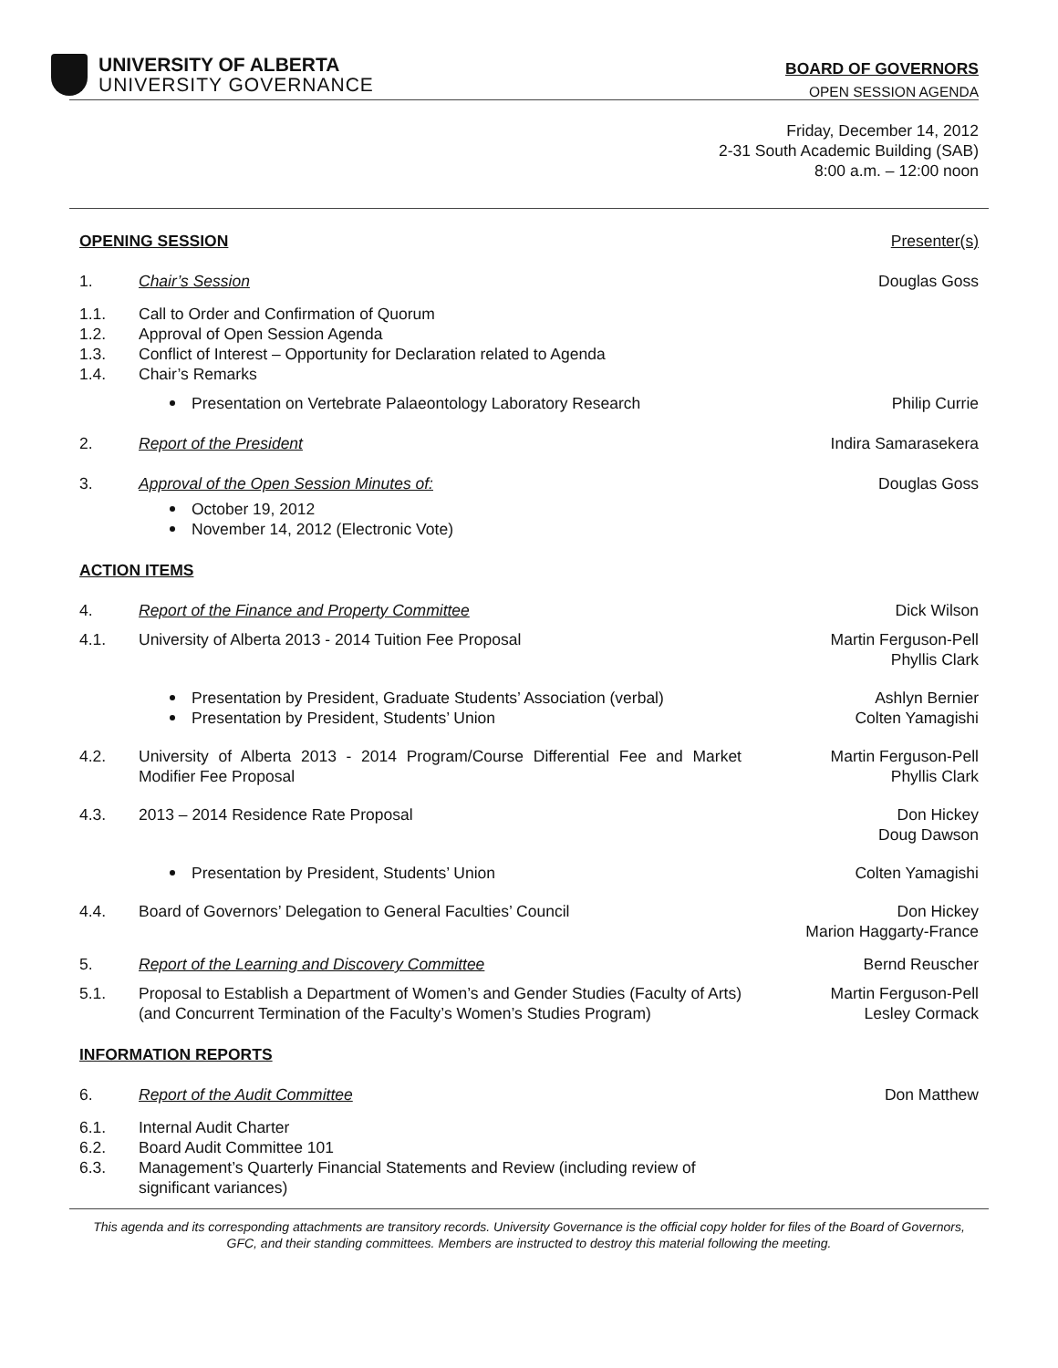UNIVERSITY OF ALBERTA
UNIVERSITY GOVERNANCE
BOARD OF GOVERNORS
OPEN SESSION AGENDA
Friday, December 14, 2012
2-31 South Academic Building (SAB)
8:00 a.m. – 12:00 noon
OPENING SESSION Presenter(s)
1. Chair’s Session Douglas Goss
1.1.
1.2.
1.3.
1.4.
Call to Order and Confirmation of Quorum
Approval of Open Session Agenda
Conflict of Interest – Opportunity for Declaration related to Agenda
Chair’s Remarks
Presentation on Vertebrate Palaeontology Laboratory Research
Philip Currie
2. Report of the President Indira Samarasekera
3. Approval of the Open Session Minutes of:
Douglas Goss
October 19, 2012
November 14, 2012 (Electronic Vote)
ACTION ITEMS
4. Report of the Finance and Property Committee
Dick Wilson
4.1. University of Alberta 2013 - 2014 Tuition Fee Proposal
Martin Ferguson-Pell
Phyllis Clark
Presentation by President, Graduate Students’ Association (verbal)
Presentation by President, Students’ Union
Ashlyn Bernier
Colten Yamagishi
4.2. University of Alberta 2013 - 2014 Program/Course Differential Fee and Market Modifier Fee Proposal
Martin Ferguson-Pell
Phyllis Clark
4.3. 2013 – 2014 Residence Rate Proposal
Don Hickey
Doug Dawson
Presentation by President, Students’ Union
Colten Yamagishi
4.4. Board of Governors’ Delegation to General Faculties’ Council
Don Hickey
Marion Haggarty-France
5. Report of the Learning and Discovery Committee
Bernd Reuscher
5.1. Proposal to Establish a Department of Women’s and Gender Studies (Faculty of Arts) (and Concurrent Termination of the Faculty’s Women’s Studies Program)
Martin Ferguson-Pell
Lesley Cormack
INFORMATION REPORTS
6. Report of the Audit Committee Don Matthew
6.1.
6.2.
6.3.
Internal Audit Charter
Board Audit Committee 101
Management’s Quarterly Financial Statements and Review (including review of significant variances)
This agenda and its corresponding attachments are transitory records. University Governance is the official copy holder for files of the Board of Governors, GFC, and their standing committees. Members are instructed to destroy this material following the meeting.